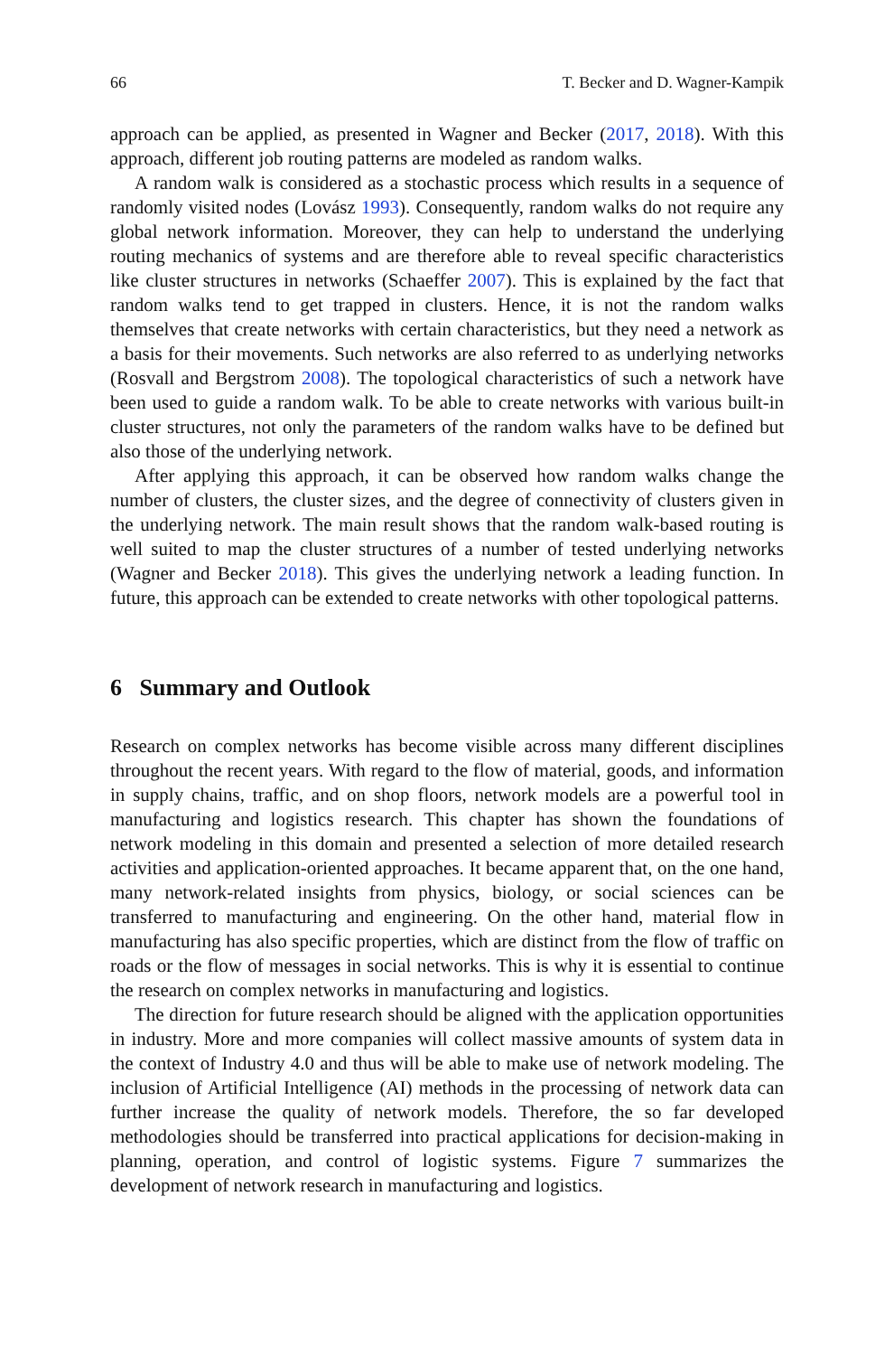66 T. Becker and D. Wagner-Kampik
approach can be applied, as presented in Wagner and Becker (2017, 2018). With this approach, different job routing patterns are modeled as random walks.
A random walk is considered as a stochastic process which results in a sequence of randomly visited nodes (Lovász 1993). Consequently, random walks do not require any global network information. Moreover, they can help to understand the underlying routing mechanics of systems and are therefore able to reveal specific characteristics like cluster structures in networks (Schaeffer 2007). This is explained by the fact that random walks tend to get trapped in clusters. Hence, it is not the random walks themselves that create networks with certain characteristics, but they need a network as a basis for their movements. Such networks are also referred to as underlying networks (Rosvall and Bergstrom 2008). The topological characteristics of such a network have been used to guide a random walk. To be able to create networks with various built-in cluster structures, not only the parameters of the random walks have to be defined but also those of the underlying network.
After applying this approach, it can be observed how random walks change the number of clusters, the cluster sizes, and the degree of connectivity of clusters given in the underlying network. The main result shows that the random walk-based routing is well suited to map the cluster structures of a number of tested underlying networks (Wagner and Becker 2018). This gives the underlying network a leading function. In future, this approach can be extended to create networks with other topological patterns.
6 Summary and Outlook
Research on complex networks has become visible across many different disciplines throughout the recent years. With regard to the flow of material, goods, and information in supply chains, traffic, and on shop floors, network models are a powerful tool in manufacturing and logistics research. This chapter has shown the foundations of network modeling in this domain and presented a selection of more detailed research activities and application-oriented approaches. It became apparent that, on the one hand, many network-related insights from physics, biology, or social sciences can be transferred to manufacturing and engineering. On the other hand, material flow in manufacturing has also specific properties, which are distinct from the flow of traffic on roads or the flow of messages in social networks. This is why it is essential to continue the research on complex networks in manufacturing and logistics.
The direction for future research should be aligned with the application opportunities in industry. More and more companies will collect massive amounts of system data in the context of Industry 4.0 and thus will be able to make use of network modeling. The inclusion of Artificial Intelligence (AI) methods in the processing of network data can further increase the quality of network models. Therefore, the so far developed methodologies should be transferred into practical applications for decision-making in planning, operation, and control of logistic systems. Figure 7 summarizes the development of network research in manufacturing and logistics.